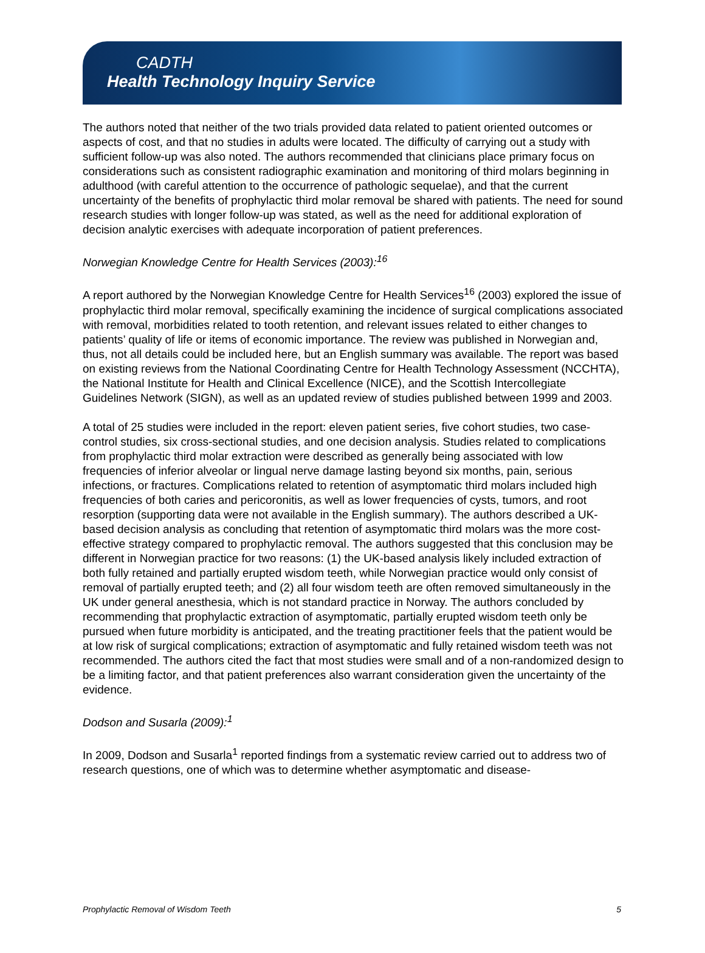CADTH
Health Technology Inquiry Service
The authors noted that neither of the two trials provided data related to patient oriented outcomes or aspects of cost, and that no studies in adults were located. The difficulty of carrying out a study with sufficient follow-up was also noted. The authors recommended that clinicians place primary focus on considerations such as consistent radiographic examination and monitoring of third molars beginning in adulthood (with careful attention to the occurrence of pathologic sequelae), and that the current uncertainty of the benefits of prophylactic third molar removal be shared with patients. The need for sound research studies with longer follow-up was stated, as well as the need for additional exploration of decision analytic exercises with adequate incorporation of patient preferences.
Norwegian Knowledge Centre for Health Services (2003):<sup>16</sup>
A report authored by the Norwegian Knowledge Centre for Health Services<sup>16</sup> (2003) explored the issue of prophylactic third molar removal, specifically examining the incidence of surgical complications associated with removal, morbidities related to tooth retention, and relevant issues related to either changes to patients’ quality of life or items of economic importance. The review was published in Norwegian and, thus, not all details could be included here, but an English summary was available. The report was based on existing reviews from the National Coordinating Centre for Health Technology Assessment (NCCHTA), the National Institute for Health and Clinical Excellence (NICE), and the Scottish Intercollegiate Guidelines Network (SIGN), as well as an updated review of studies published between 1999 and 2003.
A total of 25 studies were included in the report: eleven patient series, five cohort studies, two case-control studies, six cross-sectional studies, and one decision analysis. Studies related to complications from prophylactic third molar extraction were described as generally being associated with low frequencies of inferior alveolar or lingual nerve damage lasting beyond six months, pain, serious infections, or fractures. Complications related to retention of asymptomatic third molars included high frequencies of both caries and pericoronitis, as well as lower frequencies of cysts, tumors, and root resorption (supporting data were not available in the English summary). The authors described a UK-based decision analysis as concluding that retention of asymptomatic third molars was the more cost-effective strategy compared to prophylactic removal. The authors suggested that this conclusion may be different in Norwegian practice for two reasons: (1) the UK-based analysis likely included extraction of both fully retained and partially erupted wisdom teeth, while Norwegian practice would only consist of removal of partially erupted teeth; and (2) all four wisdom teeth are often removed simultaneously in the UK under general anesthesia, which is not standard practice in Norway. The authors concluded by recommending that prophylactic extraction of asymptomatic, partially erupted wisdom teeth only be pursued when future morbidity is anticipated, and the treating practitioner feels that the patient would be at low risk of surgical complications; extraction of asymptomatic and fully retained wisdom teeth was not recommended. The authors cited the fact that most studies were small and of a non-randomized design to be a limiting factor, and that patient preferences also warrant consideration given the uncertainty of the evidence.
Dodson and Susarla (2009):<sup>1</sup>
In 2009, Dodson and Susarla<sup>1</sup> reported findings from a systematic review carried out to address two of research questions, one of which was to determine whether asymptomatic and disease-
Prophylactic Removal of Wisdom Teeth 5